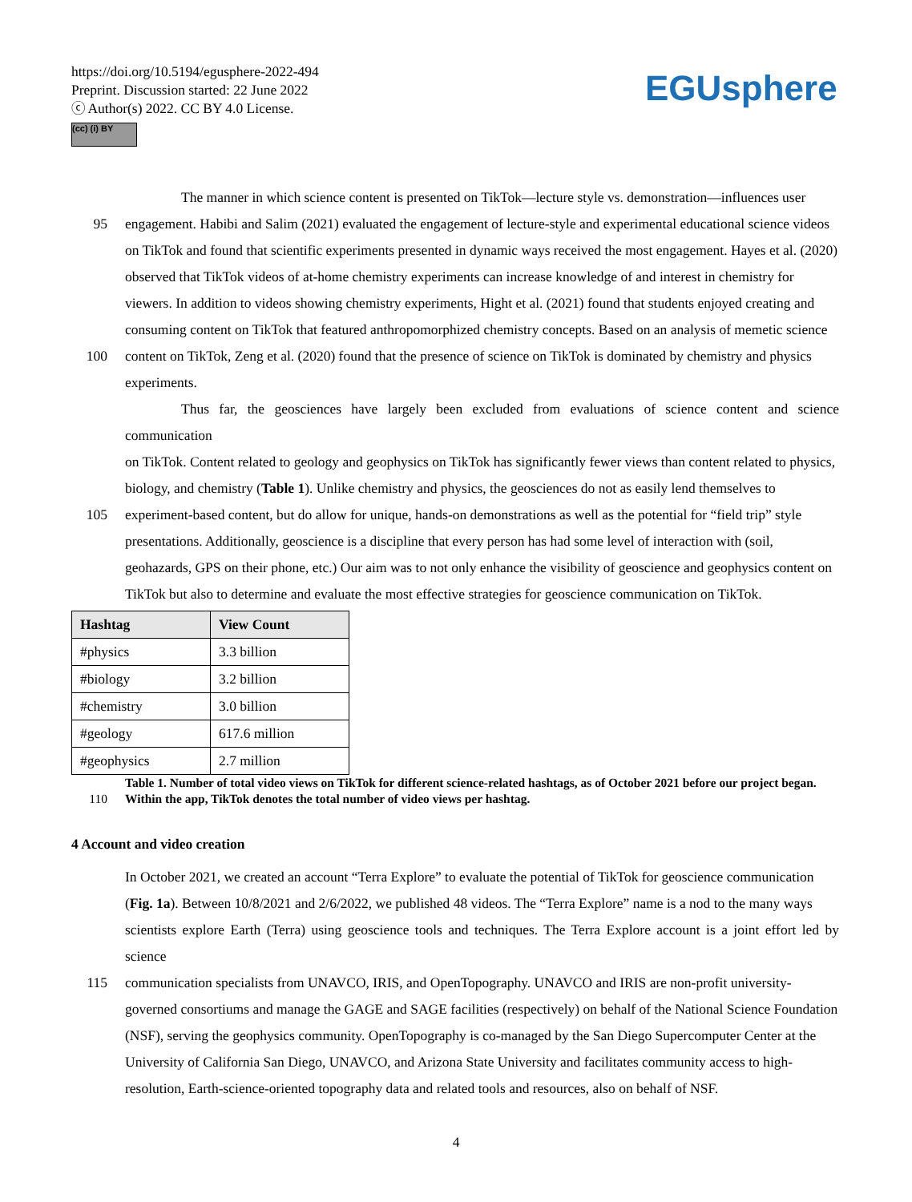https://doi.org/10.5194/egusphere-2022-494
Preprint. Discussion started: 22 June 2022
ⓒ Author(s) 2022. CC BY 4.0 License.
(cc) (i) BY
EGUsphere
The manner in which science content is presented on TikTok—lecture style vs. demonstration—influences user
95 engagement. Habibi and Salim (2021) evaluated the engagement of lecture-style and experimental educational science videos
on TikTok and found that scientific experiments presented in dynamic ways received the most engagement. Hayes et al. (2020)
observed that TikTok videos of at-home chemistry experiments can increase knowledge of and interest in chemistry for
viewers. In addition to videos showing chemistry experiments, Hight et al. (2021) found that students enjoyed creating and
consuming content on TikTok that featured anthropomorphized chemistry concepts. Based on an analysis of memetic science
100 content on TikTok, Zeng et al. (2020) found that the presence of science on TikTok is dominated by chemistry and physics
experiments.
Thus far, the geosciences have largely been excluded from evaluations of science content and science communication
on TikTok. Content related to geology and geophysics on TikTok has significantly fewer views than content related to physics,
biology, and chemistry (Table 1). Unlike chemistry and physics, the geosciences do not as easily lend themselves to
105 experiment-based content, but do allow for unique, hands-on demonstrations as well as the potential for “field trip” style
presentations. Additionally, geoscience is a discipline that every person has had some level of interaction with (soil,
geohazards, GPS on their phone, etc.) Our aim was to not only enhance the visibility of geoscience and geophysics content on
TikTok but also to determine and evaluate the most effective strategies for geoscience communication on TikTok.
| Hashtag | View Count |
| --- | --- |
| #physics | 3.3 billion |
| #biology | 3.2 billion |
| #chemistry | 3.0 billion |
| #geology | 617.6 million |
| #geophysics | 2.7 million |
Table 1. Number of total video views on TikTok for different science-related hashtags, as of October 2021 before our project began.
110 Within the app, TikTok denotes the total number of video views per hashtag.
4 Account and video creation
In October 2021, we created an account “Terra Explore” to evaluate the potential of TikTok for geoscience communication
(Fig. 1a). Between 10/8/2021 and 2/6/2022, we published 48 videos. The “Terra Explore” name is a nod to the many ways
scientists explore Earth (Terra) using geoscience tools and techniques. The Terra Explore account is a joint effort led by science
115 communication specialists from UNAVCO, IRIS, and OpenTopography. UNAVCO and IRIS are non-profit university-
governed consortiums and manage the GAGE and SAGE facilities (respectively) on behalf of the National Science Foundation
(NSF), serving the geophysics community. OpenTopography is co-managed by the San Diego Supercomputer Center at the
University of California San Diego, UNAVCO, and Arizona State University and facilitates community access to high-
resolution, Earth-science-oriented topography data and related tools and resources, also on behalf of NSF.
4